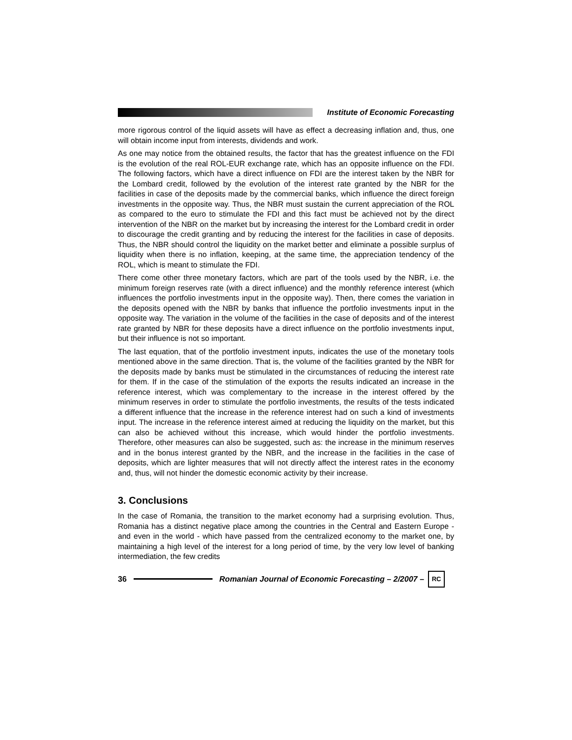Institute of Economic Forecasting
more rigorous control of the liquid assets will have as effect a decreasing inflation and, thus, one will obtain income input from interests, dividends and work.
As one may notice from the obtained results, the factor that has the greatest influence on the FDI is the evolution of the real ROL-EUR exchange rate, which has an opposite influence on the FDI. The following factors, which have a direct influence on FDI are the interest taken by the NBR for the Lombard credit, followed by the evolution of the interest rate granted by the NBR for the facilities in case of the deposits made by the commercial banks, which influence the direct foreign investments in the opposite way. Thus, the NBR must sustain the current appreciation of the ROL as compared to the euro to stimulate the FDI and this fact must be achieved not by the direct intervention of the NBR on the market but by increasing the interest for the Lombard credit in order to discourage the credit granting and by reducing the interest for the facilities in case of deposits. Thus, the NBR should control the liquidity on the market better and eliminate a possible surplus of liquidity when there is no inflation, keeping, at the same time, the appreciation tendency of the ROL, which is meant to stimulate the FDI.
There come other three monetary factors, which are part of the tools used by the NBR, i.e. the minimum foreign reserves rate (with a direct influence) and the monthly reference interest (which influences the portfolio investments input in the opposite way). Then, there comes the variation in the deposits opened with the NBR by banks that influence the portfolio investments input in the opposite way. The variation in the volume of the facilities in the case of deposits and of the interest rate granted by NBR for these deposits have a direct influence on the portfolio investments input, but their influence is not so important.
The last equation, that of the portfolio investment inputs, indicates the use of the monetary tools mentioned above in the same direction. That is, the volume of the facilities granted by the NBR for the deposits made by banks must be stimulated in the circumstances of reducing the interest rate for them. If in the case of the stimulation of the exports the results indicated an increase in the reference interest, which was complementary to the increase in the interest offered by the minimum reserves in order to stimulate the portfolio investments, the results of the tests indicated a different influence that the increase in the reference interest had on such a kind of investments input. The increase in the reference interest aimed at reducing the liquidity on the market, but this can also be achieved without this increase, which would hinder the portfolio investments. Therefore, other measures can also be suggested, such as: the increase in the minimum reserves and in the bonus interest granted by the NBR, and the increase in the facilities in the case of deposits, which are lighter measures that will not directly affect the interest rates in the economy and, thus, will not hinder the domestic economic activity by their increase.
3. Conclusions
In the case of Romania, the transition to the market economy had a surprising evolution. Thus, Romania has a distinct negative place among the countries in the Central and Eastern Europe - and even in the world - which have passed from the centralized economy to the market one, by maintaining a high level of the interest for a long period of time, by the very low level of banking intermediation, the few credits
36
Romanian Journal of Economic Forecasting – 2/2007 –
RC